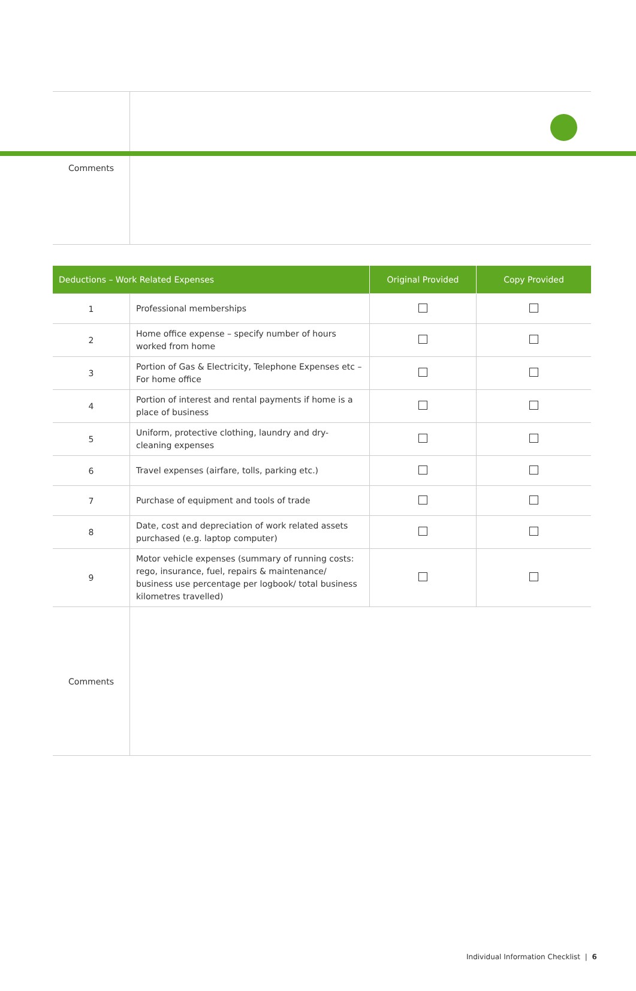| Comments | |
| Deductions – Work Related Expenses | | Original Provided | Copy Provided |
| --- | --- | --- | --- |
| 1 | Professional memberships | | |
| 2 | Home office expense – specify number of hours worked from home | | |
| 3 | Portion of Gas & Electricity, Telephone Expenses etc – For home office | | |
| 4 | Portion of interest and rental payments if home is a place of business | | |
| 5 | Uniform, protective clothing, laundry and dry-cleaning expenses | | |
| 6 | Travel expenses (airfare, tolls, parking etc.) | | |
| 7 | Purchase of equipment and tools of trade | | |
| 8 | Date, cost and depreciation of work related assets purchased (e.g. laptop computer) | | |
| 9 | Motor vehicle expenses (summary of running costs: rego, insurance, fuel, repairs & maintenance/ business use percentage per logbook/ total business kilometres travelled) | | |
| Comments | | | |
Individual Information Checklist | 6